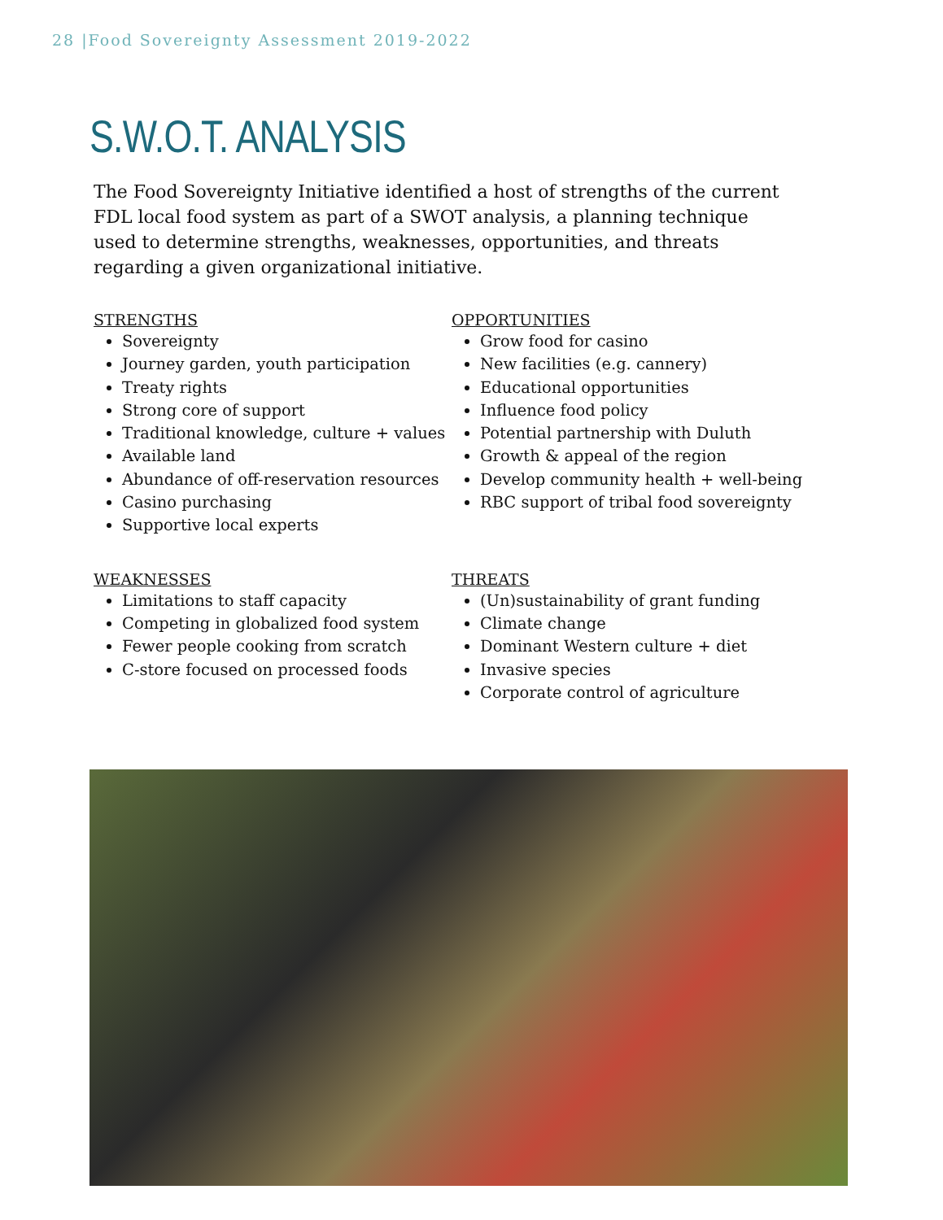28 |Food Sovereignty Assessment 2019-2022
S.W.O.T. ANALYSIS
The Food Sovereignty Initiative identified a host of strengths of the current FDL local food system as part of a SWOT analysis, a planning technique used to determine strengths, weaknesses, opportunities, and threats regarding a given organizational initiative.
STRENGTHS
Sovereignty
Journey garden, youth participation
Treaty rights
Strong core of support
Traditional knowledge, culture + values
Available land
Abundance of off-reservation resources
Casino purchasing
Supportive local experts
OPPORTUNITIES
Grow food for casino
New facilities (e.g. cannery)
Educational opportunities
Influence food policy
Potential partnership with Duluth
Growth & appeal of the region
Develop community health + well-being
RBC support of tribal food sovereignty
WEAKNESSES
Limitations to staff capacity
Competing in globalized food system
Fewer people cooking from scratch
C-store focused on processed foods
THREATS
(Un)sustainability of grant funding
Climate change
Dominant Western culture + diet
Invasive species
Corporate control of agriculture